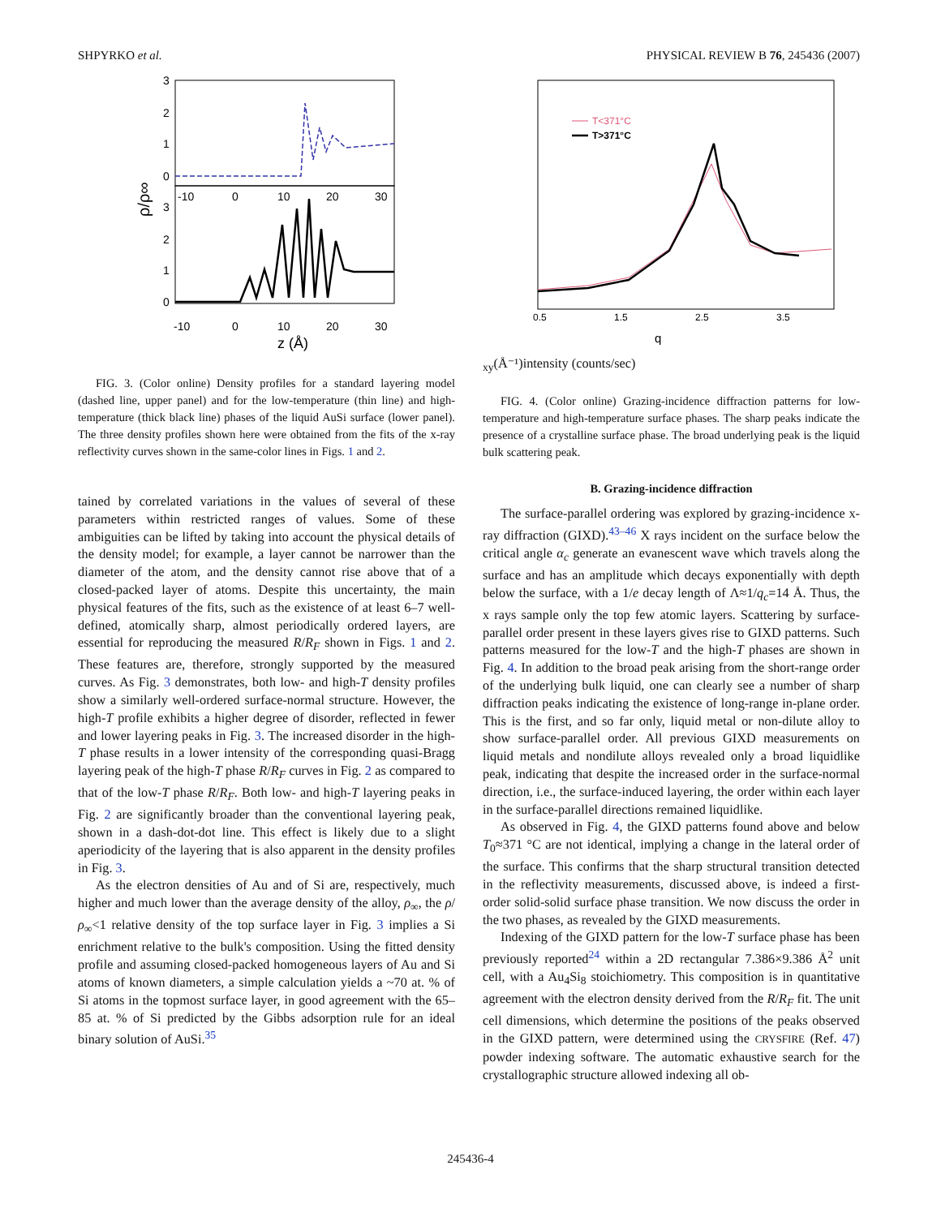SHPYRKO et al. PHYSICAL REVIEW B 76, 245436 (2007)
3
2
1
0
3
2
1
0
-10
0
10
20
30
-10
0
10
20
30
z (Å)
ρ/ρ∞
FIG. 3. (Color online) Density profiles for a standard layering model (dashed line, upper panel) and for the low-temperature (thin line) and high-temperature (thick black line) phases of the liquid AuSi surface (lower panel). The three density profiles shown here were obtained from the fits of the x-ray reflectivity curves shown in the same-color lines in Figs. 1 and 2.
tained by correlated variations in the values of several of these parameters within restricted ranges of values. Some of these ambiguities can be lifted by taking into account the physical details of the density model; for example, a layer cannot be narrower than the diameter of the atom, and the density cannot rise above that of a closed-packed layer of atoms. Despite this uncertainty, the main physical features of the fits, such as the existence of at least 6–7 well-defined, atomically sharp, almost periodically ordered layers, are essential for reproducing the measured R/R<sub>F</sub> shown in Figs. 1 and 2. These features are, therefore, strongly supported by the measured curves. As Fig. 3 demonstrates, both low- and high-T density profiles show a similarly well-ordered surface-normal structure. However, the high-T profile exhibits a higher degree of disorder, reflected in fewer and lower layering peaks in Fig. 3. The increased disorder in the high-T phase results in a lower intensity of the corresponding quasi-Bragg layering peak of the high-T phase R/R<sub>F</sub> curves in Fig. 2 as compared to that of the low-T phase R/R<sub>F</sub>. Both low- and high-T layering peaks in Fig. 2 are significantly broader than the conventional layering peak, shown in a dash-dot-dot line. This effect is likely due to a slight aperiodicity of the layering that is also apparent in the density profiles in Fig. 3.
As the electron densities of Au and of Si are, respectively, much higher and much lower than the average density of the alloy, ρ<sub>∞</sub>, the ρ/ρ<sub>∞</sub><1 relative density of the top surface layer in Fig. 3 implies a Si enrichment relative to the bulk's composition. Using the fitted density profile and assuming closed-packed homogeneous layers of Au and Si atoms of known diameters, a simple calculation yields a ~70 at. % of Si atoms in the topmost surface layer, in good agreement with the 65–85 at. % of Si predicted by the Gibbs adsorption rule for an ideal binary solution of AuSi.<sup>35</sup>
T<371°C
T>371°C
0.5
1.5
2.5
3.5
qxy(Å⁻¹)
intensity (counts/sec)
FIG. 4. (Color online) Grazing-incidence diffraction patterns for low-temperature and high-temperature surface phases. The sharp peaks indicate the presence of a crystalline surface phase. The broad underlying peak is the liquid bulk scattering peak.
B. Grazing-incidence diffraction
The surface-parallel ordering was explored by grazing-incidence x-ray diffraction (GIXD).<sup>43–46</sup> X rays incident on the surface below the critical angle α<sub>c</sub> generate an evanescent wave which travels along the surface and has an amplitude which decays exponentially with depth below the surface, with a 1/e decay length of Λ≈1/q<sub>c</sub>=14 Å. Thus, the x rays sample only the top few atomic layers. Scattering by surface-parallel order present in these layers gives rise to GIXD patterns. Such patterns measured for the low-T and the high-T phases are shown in Fig. 4. In addition to the broad peak arising from the short-range order of the underlying bulk liquid, one can clearly see a number of sharp diffraction peaks indicating the existence of long-range in-plane order. This is the first, and so far only, liquid metal or non-dilute alloy to show surface-parallel order. All previous GIXD measurements on liquid metals and nondilute alloys revealed only a broad liquidlike peak, indicating that despite the increased order in the surface-normal direction, i.e., the surface-induced layering, the order within each layer in the surface-parallel directions remained liquidlike.
As observed in Fig. 4, the GIXD patterns found above and below T<sub>0</sub>≈371 °C are not identical, implying a change in the lateral order of the surface. This confirms that the sharp structural transition detected in the reflectivity measurements, discussed above, is indeed a first-order solid-solid surface phase transition. We now discuss the order in the two phases, as revealed by the GIXD measurements.
Indexing of the GIXD pattern for the low-T surface phase has been previously reported<sup>24</sup> within a 2D rectangular 7.386×9.386 Å<sup>2</sup> unit cell, with a Au<sub>4</sub>Si<sub>8</sub> stoichiometry. This composition is in quantitative agreement with the electron density derived from the R/R<sub>F</sub> fit. The unit cell dimensions, which determine the positions of the peaks observed in the GIXD pattern, were determined using the CRYSFIRE (Ref. 47) powder indexing software. The automatic exhaustive search for the crystallographic structure allowed indexing all ob-
245436-4